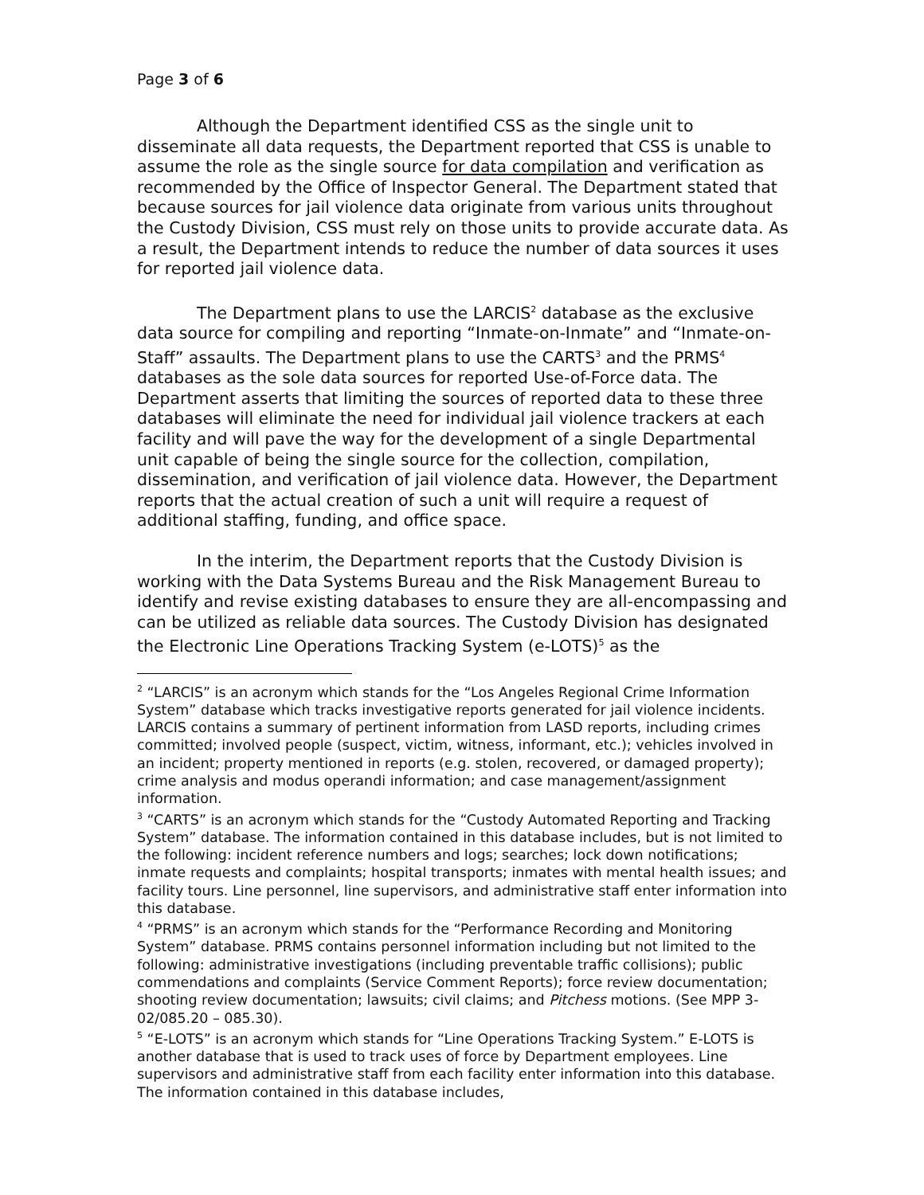Page 3 of 6
Although the Department identified CSS as the single unit to disseminate all data requests, the Department reported that CSS is unable to assume the role as the single source for data compilation and verification as recommended by the Office of Inspector General. The Department stated that because sources for jail violence data originate from various units throughout the Custody Division, CSS must rely on those units to provide accurate data. As a result, the Department intends to reduce the number of data sources it uses for reported jail violence data.
The Department plans to use the LARCIS<sup>2</sup> database as the exclusive data source for compiling and reporting “Inmate-on-Inmate” and “Inmate-on-Staff” assaults. The Department plans to use the CARTS<sup>3</sup> and the PRMS<sup>4</sup> databases as the sole data sources for reported Use-of-Force data. The Department asserts that limiting the sources of reported data to these three databases will eliminate the need for individual jail violence trackers at each facility and will pave the way for the development of a single Departmental unit capable of being the single source for the collection, compilation, dissemination, and verification of jail violence data. However, the Department reports that the actual creation of such a unit will require a request of additional staffing, funding, and office space.
In the interim, the Department reports that the Custody Division is working with the Data Systems Bureau and the Risk Management Bureau to identify and revise existing databases to ensure they are all-encompassing and can be utilized as reliable data sources. The Custody Division has designated the Electronic Line Operations Tracking System (e-LOTS)<sup>5</sup> as the
<sup>2</sup> “LARCIS” is an acronym which stands for the “Los Angeles Regional Crime Information System” database which tracks investigative reports generated for jail violence incidents. LARCIS contains a summary of pertinent information from LASD reports, including crimes committed; involved people (suspect, victim, witness, informant, etc.); vehicles involved in an incident; property mentioned in reports (e.g. stolen, recovered, or damaged property); crime analysis and modus operandi information; and case management/assignment information.
<sup>3</sup> “CARTS” is an acronym which stands for the “Custody Automated Reporting and Tracking System” database. The information contained in this database includes, but is not limited to the following: incident reference numbers and logs; searches; lock down notifications; inmate requests and complaints; hospital transports; inmates with mental health issues; and facility tours. Line personnel, line supervisors, and administrative staff enter information into this database.
<sup>4</sup> “PRMS” is an acronym which stands for the “Performance Recording and Monitoring System” database. PRMS contains personnel information including but not limited to the following: administrative investigations (including preventable traffic collisions); public commendations and complaints (Service Comment Reports); force review documentation; shooting review documentation; lawsuits; civil claims; and Pitchess motions. (See MPP 3-02/085.20 – 085.30).
<sup>5</sup> “E-LOTS” is an acronym which stands for “Line Operations Tracking System.” E-LOTS is another database that is used to track uses of force by Department employees. Line supervisors and administrative staff from each facility enter information into this database. The information contained in this database includes,